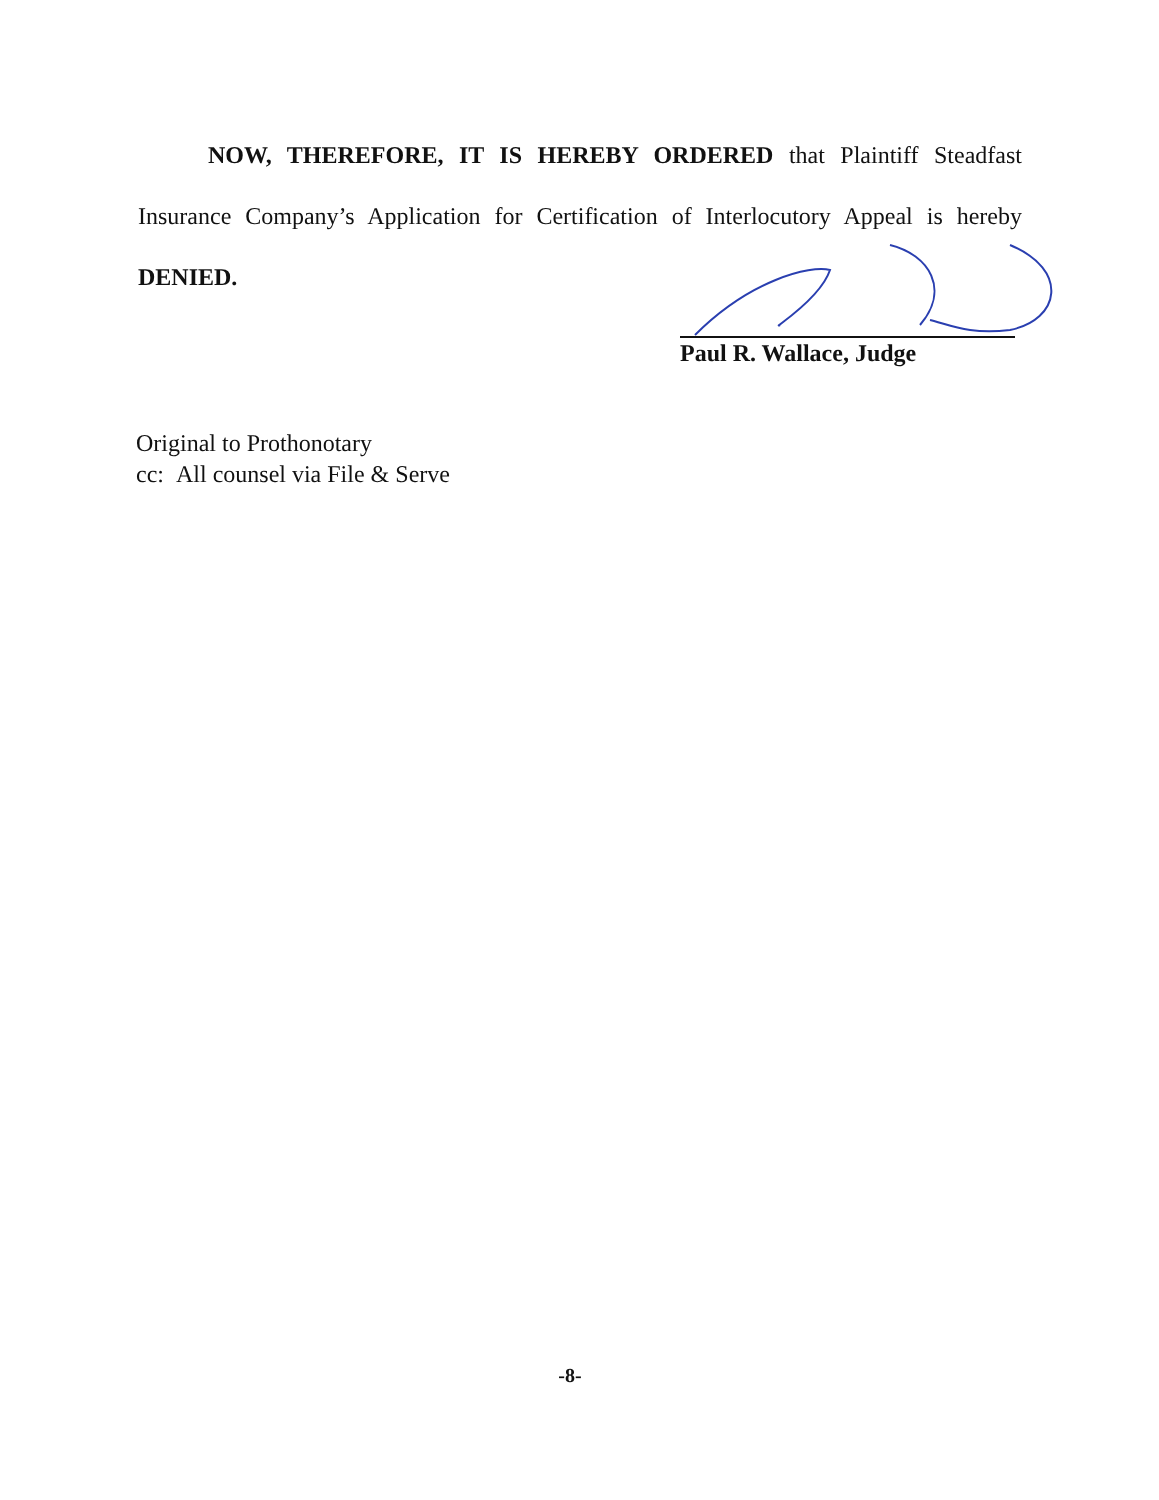NOW, THEREFORE, IT IS HEREBY ORDERED that Plaintiff Steadfast Insurance Company’s Application for Certification of Interlocutory Appeal is hereby DENIED.
Paul R. Wallace, Judge
Original to Prothonotary
cc: All counsel via File & Serve
-8-